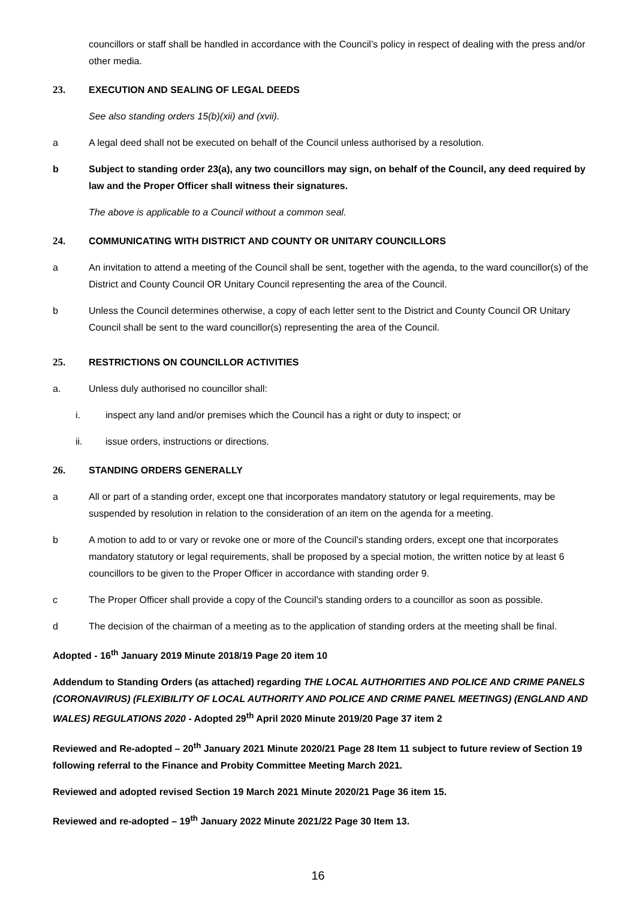councillors or staff shall be handled in accordance with the Council’s policy in respect of dealing with the press and/or other media.
23. EXECUTION AND SEALING OF LEGAL DEEDS
See also standing orders 15(b)(xii) and (xvii).
a A legal deed shall not be executed on behalf of the Council unless authorised by a resolution.
b Subject to standing order 23(a), any two councillors may sign, on behalf of the Council, any deed required by law and the Proper Officer shall witness their signatures.
The above is applicable to a Council without a common seal.
24. COMMUNICATING WITH DISTRICT AND COUNTY OR UNITARY COUNCILLORS
a An invitation to attend a meeting of the Council shall be sent, together with the agenda, to the ward councillor(s) of the District and County Council OR Unitary Council representing the area of the Council.
b Unless the Council determines otherwise, a copy of each letter sent to the District and County Council OR Unitary Council shall be sent to the ward councillor(s) representing the area of the Council.
25. RESTRICTIONS ON COUNCILLOR ACTIVITIES
a. Unless duly authorised no councillor shall:
i. inspect any land and/or premises which the Council has a right or duty to inspect; or
ii. issue orders, instructions or directions.
26. STANDING ORDERS GENERALLY
a All or part of a standing order, except one that incorporates mandatory statutory or legal requirements, may be suspended by resolution in relation to the consideration of an item on the agenda for a meeting.
b A motion to add to or vary or revoke one or more of the Council’s standing orders, except one that incorporates mandatory statutory or legal requirements, shall be proposed by a special motion, the written notice by at least 6 councillors to be given to the Proper Officer in accordance with standing order 9.
c The Proper Officer shall provide a copy of the Council’s standing orders to a councillor as soon as possible.
d The decision of the chairman of a meeting as to the application of standing orders at the meeting shall be final.
Adopted - 16<sup>th</sup> January 2019 Minute 2018/19 Page 20 item 10
Addendum to Standing Orders (as attached) regarding THE LOCAL AUTHORITIES AND POLICE AND CRIME PANELS (CORONAVIRUS) (FLEXIBILITY OF LOCAL AUTHORITY AND POLICE AND CRIME PANEL MEETINGS) (ENGLAND AND WALES) REGULATIONS 2020 - Adopted 29<sup>th</sup> April 2020 Minute 2019/20 Page 37 item 2
Reviewed and Re-adopted – 20<sup>th</sup> January 2021 Minute 2020/21 Page 28 Item 11 subject to future review of Section 19 following referral to the Finance and Probity Committee Meeting March 2021.
Reviewed and adopted revised Section 19 March 2021 Minute 2020/21 Page 36 item 15.
Reviewed and re-adopted – 19<sup>th</sup> January 2022 Minute 2021/22 Page 30 Item 13.
16